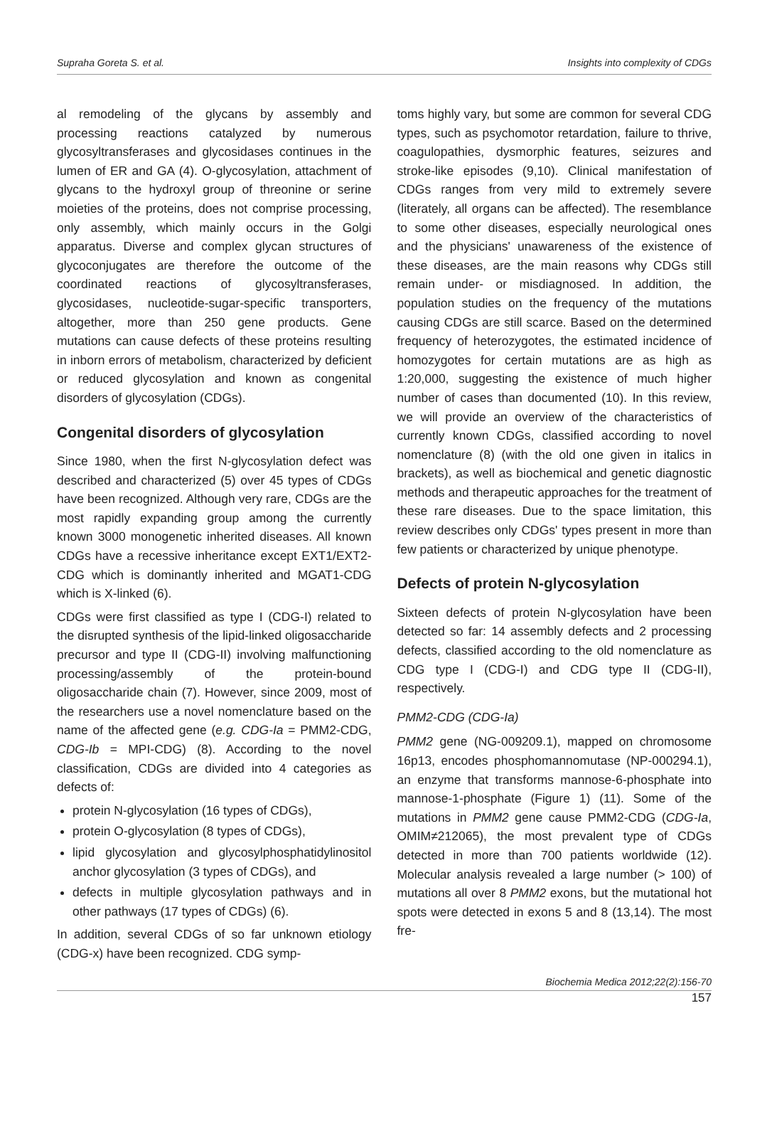Supraha Goreta S. et al. Insights into complexity of CDGs
al remodeling of the glycans by assembly and processing reactions catalyzed by numerous glycosyltransferases and glycosidases continues in the lumen of ER and GA (4). O-glycosylation, attachment of glycans to the hydroxyl group of threonine or serine moieties of the proteins, does not comprise processing, only assembly, which mainly occurs in the Golgi apparatus. Diverse and complex glycan structures of glycoconjugates are therefore the outcome of the coordinated reactions of glycosyltransferases, glycosidases, nucleotide-sugar-specific transporters, altogether, more than 250 gene products. Gene mutations can cause defects of these proteins resulting in inborn errors of metabolism, characterized by deficient or reduced glycosylation and known as congenital disorders of glycosylation (CDGs).
Congenital disorders of glycosylation
Since 1980, when the first N-glycosylation defect was described and characterized (5) over 45 types of CDGs have been recognized. Although very rare, CDGs are the most rapidly expanding group among the currently known 3000 monogenetic inherited diseases. All known CDGs have a recessive inheritance except EXT1/EXT2-CDG which is dominantly inherited and MGAT1-CDG which is X-linked (6).
CDGs were first classified as type I (CDG-I) related to the disrupted synthesis of the lipid-linked oligosaccharide precursor and type II (CDG-II) involving malfunctioning processing/assembly of the protein-bound oligosaccharide chain (7). However, since 2009, most of the researchers use a novel nomenclature based on the name of the affected gene (e.g. CDG-Ia = PMM2-CDG, CDG-Ib = MPI-CDG) (8). According to the novel classification, CDGs are divided into 4 categories as defects of:
protein N-glycosylation (16 types of CDGs),
protein O-glycosylation (8 types of CDGs),
lipid glycosylation and glycosylphosphatidylinositol anchor glycosylation (3 types of CDGs), and
defects in multiple glycosylation pathways and in other pathways (17 types of CDGs) (6).
In addition, several CDGs of so far unknown etiology (CDG-x) have been recognized. CDG symp-
toms highly vary, but some are common for several CDG types, such as psychomotor retardation, failure to thrive, coagulopathies, dysmorphic features, seizures and stroke-like episodes (9,10). Clinical manifestation of CDGs ranges from very mild to extremely severe (literately, all organs can be affected). The resemblance to some other diseases, especially neurological ones and the physicians' unawareness of the existence of these diseases, are the main reasons why CDGs still remain under- or misdiagnosed. In addition, the population studies on the frequency of the mutations causing CDGs are still scarce. Based on the determined frequency of heterozygotes, the estimated incidence of homozygotes for certain mutations are as high as 1:20,000, suggesting the existence of much higher number of cases than documented (10). In this review, we will provide an overview of the characteristics of currently known CDGs, classified according to novel nomenclature (8) (with the old one given in italics in brackets), as well as biochemical and genetic diagnostic methods and therapeutic approaches for the treatment of these rare diseases. Due to the space limitation, this review describes only CDGs' types present in more than few patients or characterized by unique phenotype.
Defects of protein N-glycosylation
Sixteen defects of protein N-glycosylation have been detected so far: 14 assembly defects and 2 processing defects, classified according to the old nomenclature as CDG type I (CDG-I) and CDG type II (CDG-II), respectively.
PMM2-CDG (CDG-Ia)
PMM2 gene (NG-009209.1), mapped on chromosome 16p13, encodes phosphomannomutase (NP-000294.1), an enzyme that transforms mannose-6-phosphate into mannose-1-phosphate (Figure 1) (11). Some of the mutations in PMM2 gene cause PMM2-CDG (CDG-Ia, OMIM≠212065), the most prevalent type of CDGs detected in more than 700 patients worldwide (12). Molecular analysis revealed a large number (> 100) of mutations all over 8 PMM2 exons, but the mutational hot spots were detected in exons 5 and 8 (13,14). The most fre-
Biochemia Medica 2012;22(2):156-70
157